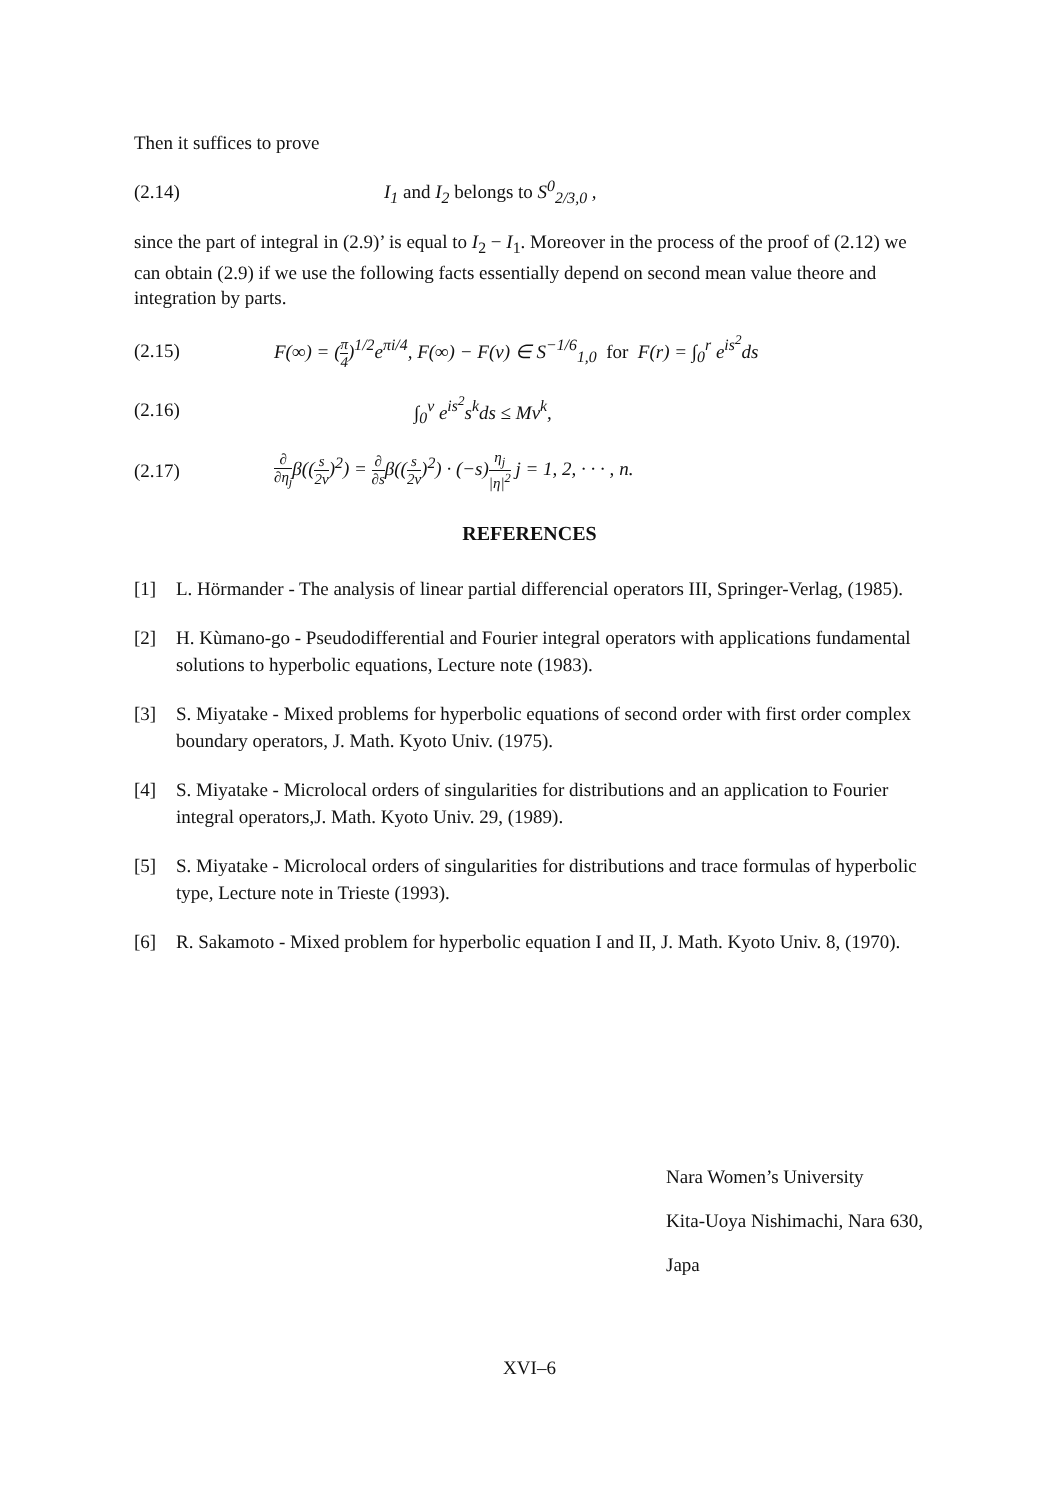Then it suffices to prove
(2.14) I<sub>1</sub> and I<sub>2</sub> belongs to S<sup>0</sup><sub>2/3,0</sub> ,
since the part of integral in (2.9)’ is equal to I<sub>2</sub> − I<sub>1</sub>. Moreover in the process of the proof of (2.12) we can obtain (2.9) if we use the following facts essentially depend on second mean value theore and integration by parts.
(2.15)
F(∞) = (π 4)<sup>1/2</sup>e<sup>πi/4</sup>, F(∞) − F(ν) ∈ S<sup>−1/6</sup><sub>1,0</sub> for F(r) = ∫<sub>0</sub><sup>r</sup> e<sup>is<sup>2</sup></sup>ds
(2.16) ∫<sub>0</sub><sup>ν</sup> e<sup>is<sup>2</sup></sup>s<sup>k</sup>ds ≤ Mν<sup>k</sup>,
(2.17)
∂ ∂η<sub>j</sub>β((s 2ν)<sup>2</sup>) = ∂ ∂sβ((s 2ν)<sup>2</sup>) · (−s)η<sub>j</sub> |η|<sup>2</sup> j = 1, 2, · · · , n.
REFERENCES
[1] L. Hörmander - The analysis of linear partial differencial operators III, Springer-Verlag, (1985).
[2] H. Kùmano-go - Pseudodifferential and Fourier integral operators with applications fundamental solutions to hyperbolic equations, Lecture note (1983).
[3] S. Miyatake - Mixed problems for hyperbolic equations of second order with first order complex boundary operators, J. Math. Kyoto Univ. (1975).
[4] S. Miyatake - Microlocal orders of singularities for distributions and an application to Fourier integral operators,J. Math. Kyoto Univ. 29, (1989).
[5] S. Miyatake - Microlocal orders of singularities for distributions and trace formulas of hyperbolic type, Lecture note in Trieste (1993).
[6] R. Sakamoto - Mixed problem for hyperbolic equation I and II, J. Math. Kyoto Univ. 8, (1970).
Nara Women’s University
Kita-Uoya Nishimachi, Nara 630, Japa
XVI–6